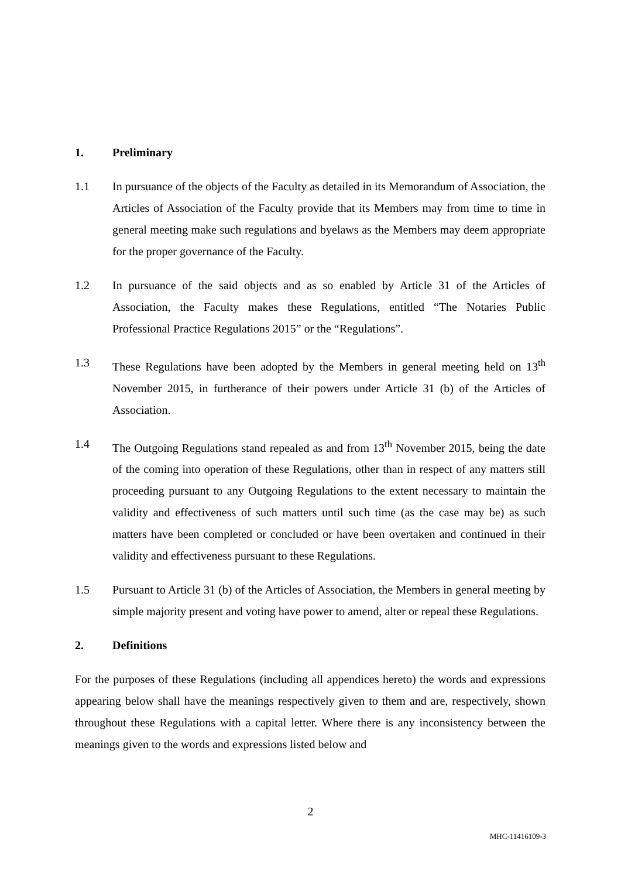1. Preliminary
1.1 In pursuance of the objects of the Faculty as detailed in its Memorandum of Association, the Articles of Association of the Faculty provide that its Members may from time to time in general meeting make such regulations and byelaws as the Members may deem appropriate for the proper governance of the Faculty.
1.2 In pursuance of the said objects and as so enabled by Article 31 of the Articles of Association, the Faculty makes these Regulations, entitled “The Notaries Public Professional Practice Regulations 2015” or the “Regulations”.
1.3 These Regulations have been adopted by the Members in general meeting held on 13<sup>th</sup> November 2015, in furtherance of their powers under Article 31 (b) of the Articles of Association.
1.4 The Outgoing Regulations stand repealed as and from 13<sup>th</sup> November 2015, being the date of the coming into operation of these Regulations, other than in respect of any matters still proceeding pursuant to any Outgoing Regulations to the extent necessary to maintain the validity and effectiveness of such matters until such time (as the case may be) as such matters have been completed or concluded or have been overtaken and continued in their validity and effectiveness pursuant to these Regulations.
1.5 Pursuant to Article 31 (b) of the Articles of Association, the Members in general meeting by simple majority present and voting have power to amend, alter or repeal these Regulations.
2. Definitions
For the purposes of these Regulations (including all appendices hereto) the words and expressions appearing below shall have the meanings respectively given to them and are, respectively, shown throughout these Regulations with a capital letter. Where there is any inconsistency between the meanings given to the words and expressions listed below and
2
MHC-11416109-3